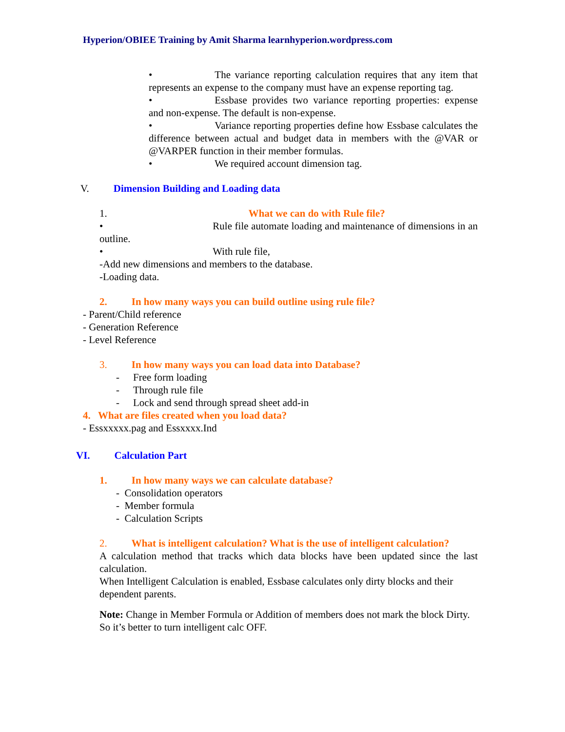Hyperion/OBIEE Training by Amit Sharma learnhyperion.wordpress.com
• The variance reporting calculation requires that any item that represents an expense to the company must have an expense reporting tag.
• Essbase provides two variance reporting properties: expense and non-expense. The default is non-expense.
• Variance reporting properties define how Essbase calculates the difference between actual and budget data in members with the @VAR or @VARPER function in their member formulas.
• We required account dimension tag.
V. Dimension Building and Loading data
1. What we can do with Rule file?
• Rule file automate loading and maintenance of dimensions in an outline.
• With rule file,
-Add new dimensions and members to the database.
-Loading data.
2. In how many ways you can build outline using rule file?
- Parent/Child reference
- Generation Reference
- Level Reference
3. In how many ways you can load data into Database?
- Free form loading
- Through rule file
- Lock and send through spread sheet add-in
4. What are files created when you load data?
- Essxxxxx.pag and Essxxxx.Ind
VI. Calculation Part
1. In how many ways we can calculate database?
- Consolidation operators
- Member formula
- Calculation Scripts
2. What is intelligent calculation? What is the use of intelligent calculation?
A calculation method that tracks which data blocks have been updated since the last calculation.
When Intelligent Calculation is enabled, Essbase calculates only dirty blocks and their dependent parents.
Note: Change in Member Formula or Addition of members does not mark the block Dirty. So it’s better to turn intelligent calc OFF.